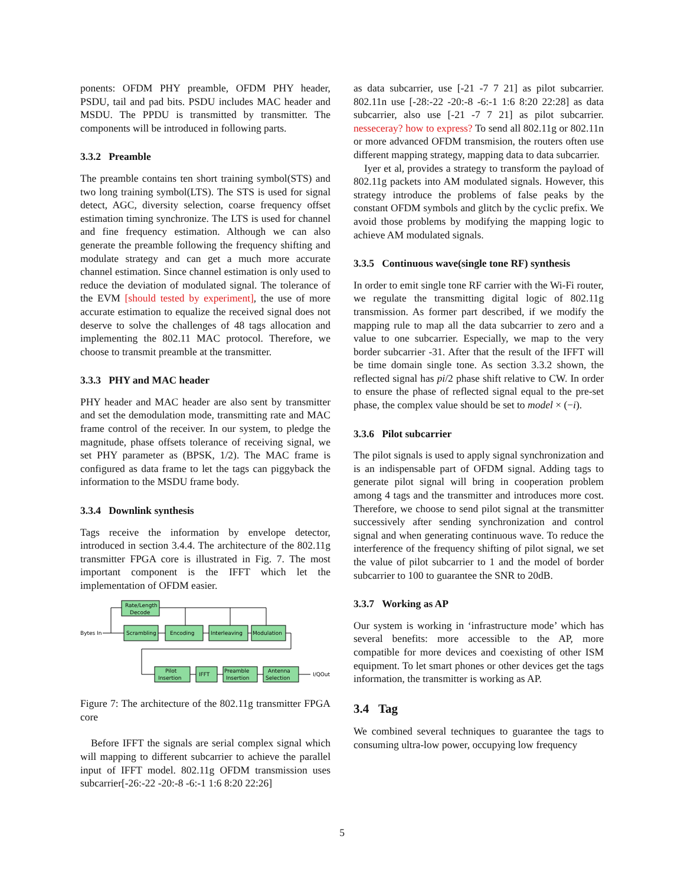ponents: OFDM PHY preamble, OFDM PHY header, PSDU, tail and pad bits. PSDU includes MAC header and MSDU. The PPDU is transmitted by transmitter. The components will be introduced in following parts.
3.3.2 Preamble
The preamble contains ten short training symbol(STS) and two long training symbol(LTS). The STS is used for signal detect, AGC, diversity selection, coarse frequency offset estimation timing synchronize. The LTS is used for channel and fine frequency estimation. Although we can also generate the preamble following the frequency shifting and modulate strategy and can get a much more accurate channel estimation. Since channel estimation is only used to reduce the deviation of modulated signal. The tolerance of the EVM [should tested by experiment], the use of more accurate estimation to equalize the received signal does not deserve to solve the challenges of 48 tags allocation and implementing the 802.11 MAC protocol. Therefore, we choose to transmit preamble at the transmitter.
3.3.3 PHY and MAC header
PHY header and MAC header are also sent by transmitter and set the demodulation mode, transmitting rate and MAC frame control of the receiver. In our system, to pledge the magnitude, phase offsets tolerance of receiving signal, we set PHY parameter as (BPSK, 1/2). The MAC frame is configured as data frame to let the tags can piggyback the information to the MSDU frame body.
3.3.4 Downlink synthesis
Tags receive the information by envelope detector, introduced in section 3.4.4. The architecture of the 802.11g transmitter FPGA core is illustrated in Fig. 7. The most important component is the IFFT which let the implementation of OFDM easier.
Bytes In
Rate/Length
Decode
Scrambling
Encoding
Interleaving
Modulation
Pilot
Insertion
IFFT
Preamble
Insertion
Antenna
Selection
I/QOut
Figure 7: The architecture of the 802.11g transmitter FPGA core
Before IFFT the signals are serial complex signal which will mapping to different subcarrier to achieve the parallel input of IFFT model. 802.11g OFDM transmission uses subcarrier[-26:-22 -20:-8 -6:-1 1:6 8:20 22:26]
as data subcarrier, use [-21 -7 7 21] as pilot subcarrier. 802.11n use [-28:-22 -20:-8 -6:-1 1:6 8:20 22:28] as data subcarrier, also use [-21 -7 7 21] as pilot subcarrier. nesseceray? how to express? To send all 802.11g or 802.11n or more advanced OFDM transmision, the routers often use different mapping strategy, mapping data to data subcarrier.
Iyer et al, provides a strategy to transform the payload of 802.11g packets into AM modulated signals. However, this strategy introduce the problems of false peaks by the constant OFDM symbols and glitch by the cyclic prefix. We avoid those problems by modifying the mapping logic to achieve AM modulated signals.
3.3.5 Continuous wave(single tone RF) synthesis
In order to emit single tone RF carrier with the Wi-Fi router, we regulate the transmitting digital logic of 802.11g transmission. As former part described, if we modify the mapping rule to map all the data subcarrier to zero and a value to one subcarrier. Especially, we map to the very border subcarrier -31. After that the result of the IFFT will be time domain single tone. As section 3.3.2 shown, the reflected signal has pi/2 phase shift relative to CW. In order to ensure the phase of reflected signal equal to the pre-set phase, the complex value should be set to model × (−i).
3.3.6 Pilot subcarrier
The pilot signals is used to apply signal synchronization and is an indispensable part of OFDM signal. Adding tags to generate pilot signal will bring in cooperation problem among 4 tags and the transmitter and introduces more cost. Therefore, we choose to send pilot signal at the transmitter successively after sending synchronization and control signal and when generating continuous wave. To reduce the interference of the frequency shifting of pilot signal, we set the value of pilot subcarrier to 1 and the model of border subcarrier to 100 to guarantee the SNR to 20dB.
3.3.7 Working as AP
Our system is working in ‘infrastructure mode’ which has several benefits: more accessible to the AP, more compatible for more devices and coexisting of other ISM equipment. To let smart phones or other devices get the tags information, the transmitter is working as AP.
3.4 Tag
We combined several techniques to guarantee the tags to consuming ultra-low power, occupying low frequency
5